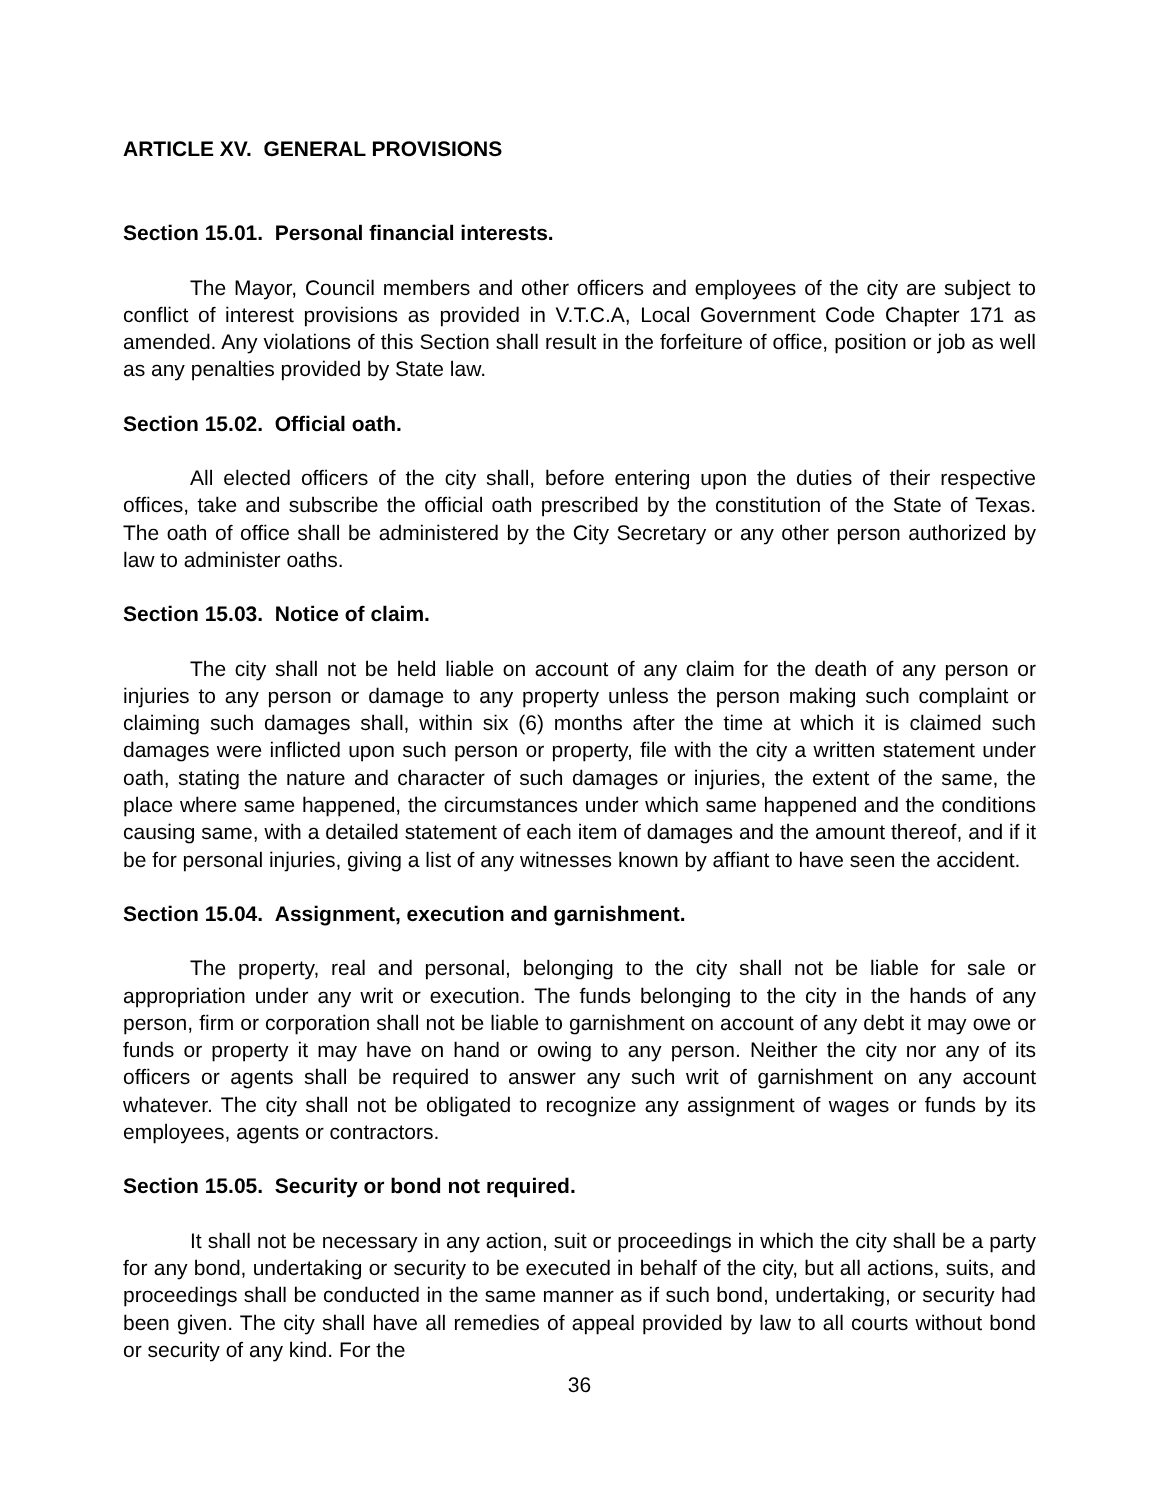ARTICLE XV. GENERAL PROVISIONS
Section 15.01. Personal financial interests.
The Mayor, Council members and other officers and employees of the city are subject to conflict of interest provisions as provided in V.T.C.A, Local Government Code Chapter 171 as amended. Any violations of this Section shall result in the forfeiture of office, position or job as well as any penalties provided by State law.
Section 15.02. Official oath.
All elected officers of the city shall, before entering upon the duties of their respective offices, take and subscribe the official oath prescribed by the constitution of the State of Texas. The oath of office shall be administered by the City Secretary or any other person authorized by law to administer oaths.
Section 15.03. Notice of claim.
The city shall not be held liable on account of any claim for the death of any person or injuries to any person or damage to any property unless the person making such complaint or claiming such damages shall, within six (6) months after the time at which it is claimed such damages were inflicted upon such person or property, file with the city a written statement under oath, stating the nature and character of such damages or injuries, the extent of the same, the place where same happened, the circumstances under which same happened and the conditions causing same, with a detailed statement of each item of damages and the amount thereof, and if it be for personal injuries, giving a list of any witnesses known by affiant to have seen the accident.
Section 15.04. Assignment, execution and garnishment.
The property, real and personal, belonging to the city shall not be liable for sale or appropriation under any writ or execution. The funds belonging to the city in the hands of any person, firm or corporation shall not be liable to garnishment on account of any debt it may owe or funds or property it may have on hand or owing to any person. Neither the city nor any of its officers or agents shall be required to answer any such writ of garnishment on any account whatever. The city shall not be obligated to recognize any assignment of wages or funds by its employees, agents or contractors.
Section 15.05. Security or bond not required.
It shall not be necessary in any action, suit or proceedings in which the city shall be a party for any bond, undertaking or security to be executed in behalf of the city, but all actions, suits, and proceedings shall be conducted in the same manner as if such bond, undertaking, or security had been given. The city shall have all remedies of appeal provided by law to all courts without bond or security of any kind. For the
36